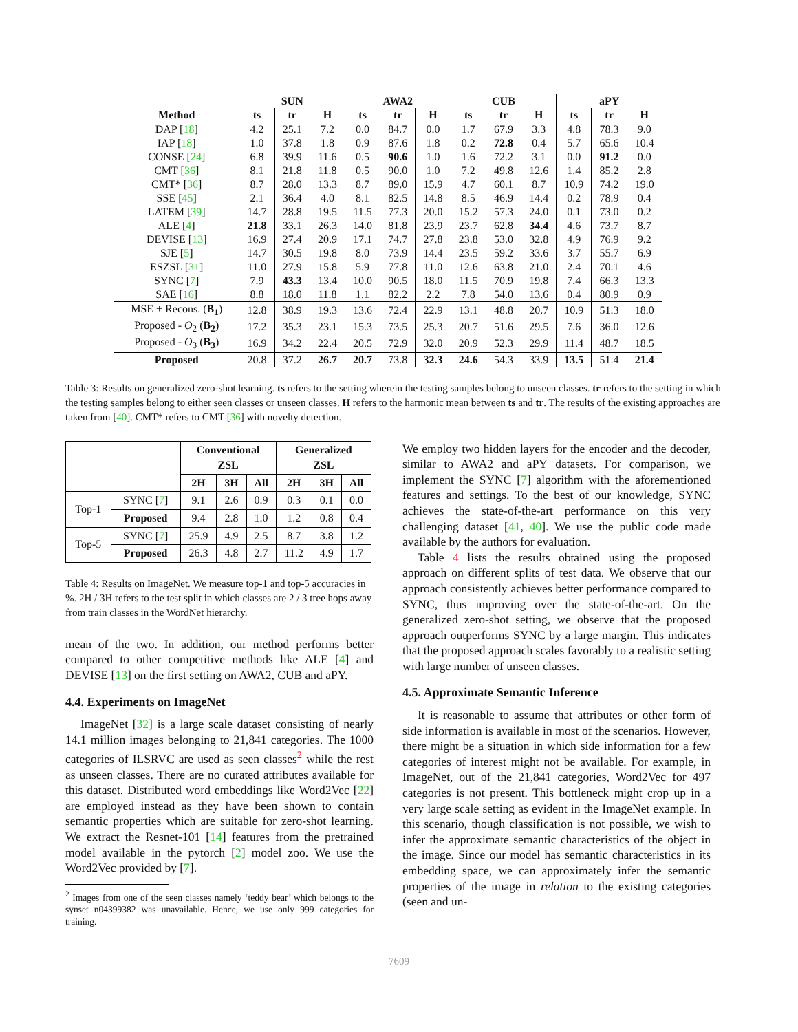| | SUN | | | AWA2 | | | CUB | | | aPY | | |
| --- | --- | --- | --- | --- | --- | --- | --- | --- | --- | --- | --- | --- |
| Method | ts | tr | H | ts | tr | H | ts | tr | H | ts | tr | H |
| DAP [ 18 ] | 4.2 | 25.1 | 7.2 | 0.0 | 84.7 | 0.0 | 1.7 | 67.9 | 3.3 | 4.8 | 78.3 | 9.0 |
| IAP [ 18 ] | 1.0 | 37.8 | 1.8 | 0.9 | 87.6 | 1.8 | 0.2 | 72.8 | 0.4 | 5.7 | 65.6 | 10.4 |
| CONSE [ 24 ] | 6.8 | 39.9 | 11.6 | 0.5 | 90.6 | 1.0 | 1.6 | 72.2 | 3.1 | 0.0 | 91.2 | 0.0 |
| CMT [ 36 ] | 8.1 | 21.8 | 11.8 | 0.5 | 90.0 | 1.0 | 7.2 | 49.8 | 12.6 | 1.4 | 85.2 | 2.8 |
| CMT* [ 36 ] | 8.7 | 28.0 | 13.3 | 8.7 | 89.0 | 15.9 | 4.7 | 60.1 | 8.7 | 10.9 | 74.2 | 19.0 |
| SSE [ 45 ] | 2.1 | 36.4 | 4.0 | 8.1 | 82.5 | 14.8 | 8.5 | 46.9 | 14.4 | 0.2 | 78.9 | 0.4 |
| LATEM [ 39 ] | 14.7 | 28.8 | 19.5 | 11.5 | 77.3 | 20.0 | 15.2 | 57.3 | 24.0 | 0.1 | 73.0 | 0.2 |
| ALE [ 4 ] | 21.8 | 33.1 | 26.3 | 14.0 | 81.8 | 23.9 | 23.7 | 62.8 | 34.4 | 4.6 | 73.7 | 8.7 |
| DEVISE [ 13 ] | 16.9 | 27.4 | 20.9 | 17.1 | 74.7 | 27.8 | 23.8 | 53.0 | 32.8 | 4.9 | 76.9 | 9.2 |
| SJE [ 5 ] | 14.7 | 30.5 | 19.8 | 8.0 | 73.9 | 14.4 | 23.5 | 59.2 | 33.6 | 3.7 | 55.7 | 6.9 |
| ESZSL [ 31 ] | 11.0 | 27.9 | 15.8 | 5.9 | 77.8 | 11.0 | 12.6 | 63.8 | 21.0 | 2.4 | 70.1 | 4.6 |
| SYNC [ 7 ] | 7.9 | 43.3 | 13.4 | 10.0 | 90.5 | 18.0 | 11.5 | 70.9 | 19.8 | 7.4 | 66.3 | 13.3 |
| SAE [ 16 ] | 8.8 | 18.0 | 11.8 | 1.1 | 82.2 | 2.2 | 7.8 | 54.0 | 13.6 | 0.4 | 80.9 | 0.9 |
| MSE + Recons. ( B<sub>1</sub> ) | 12.8 | 38.9 | 19.3 | 13.6 | 72.4 | 22.9 | 13.1 | 48.8 | 20.7 | 10.9 | 51.3 | 18.0 |
| Proposed - O<sub>2</sub> ( B<sub>2</sub> ) | 17.2 | 35.3 | 23.1 | 15.3 | 73.5 | 25.3 | 20.7 | 51.6 | 29.5 | 7.6 | 36.0 | 12.6 |
| Proposed - O<sub>3</sub> ( B<sub>3</sub> ) | 16.9 | 34.2 | 22.4 | 20.5 | 72.9 | 32.0 | 20.9 | 52.3 | 29.9 | 11.4 | 48.7 | 18.5 |
| Proposed | 20.8 | 37.2 | 26.7 | 20.7 | 73.8 | 32.3 | 24.6 | 54.3 | 33.9 | 13.5 | 51.4 | 21.4 |
Table 3: Results on generalized zero-shot learning. ts refers to the setting wherein the testing samples belong to unseen classes. tr refers to the setting in which the testing samples belong to either seen classes or unseen classes. H refers to the harmonic mean between ts and tr. The results of the existing approaches are taken from [40]. CMT* refers to CMT [36] with novelty detection.
| | | Conventional ZSL | | | Generalized ZSL | | |
| --- | --- | --- | --- | --- | --- | --- | --- |
| | | 2H | 3H | All | 2H | 3H | All |
| Top-1 | SYNC [ 7 ] | 9.1 | 2.6 | 0.9 | 0.3 | 0.1 | 0.0 |
| | Proposed | 9.4 | 2.8 | 1.0 | 1.2 | 0.8 | 0.4 |
| Top-5 | SYNC [ 7 ] | 25.9 | 4.9 | 2.5 | 8.7 | 3.8 | 1.2 |
| | Proposed | 26.3 | 4.8 | 2.7 | 11.2 | 4.9 | 1.7 |
Table 4: Results on ImageNet. We measure top-1 and top-5 accuracies in %. 2H / 3H refers to the test split in which classes are 2 / 3 tree hops away from train classes in the WordNet hierarchy.
mean of the two. In addition, our method performs better compared to other competitive methods like ALE [4] and DEVISE [13] on the first setting on AWA2, CUB and aPY.
4.4. Experiments on ImageNet
ImageNet [32] is a large scale dataset consisting of nearly 14.1 million images belonging to 21,841 categories. The 1000 categories of ILSRVC are used as seen classes<sup>2</sup> while the rest as unseen classes. There are no curated attributes available for this dataset. Distributed word embeddings like Word2Vec [22] are employed instead as they have been shown to contain semantic properties which are suitable for zero-shot learning. We extract the Resnet-101 [14] features from the pretrained model available in the pytorch [2] model zoo. We use the Word2Vec provided by [7].
<sup>2</sup> Images from one of the seen classes namely ‘teddy bear’ which belongs to the synset n04399382 was unavailable. Hence, we use only 999 categories for training.
We employ two hidden layers for the encoder and the decoder, similar to AWA2 and aPY datasets. For comparison, we implement the SYNC [7] algorithm with the aforementioned features and settings. To the best of our knowledge, SYNC achieves the state-of-the-art performance on this very challenging dataset [41, 40]. We use the public code made available by the authors for evaluation.
Table 4 lists the results obtained using the proposed approach on different splits of test data. We observe that our approach consistently achieves better performance compared to SYNC, thus improving over the state-of-the-art. On the generalized zero-shot setting, we observe that the proposed approach outperforms SYNC by a large margin. This indicates that the proposed approach scales favorably to a realistic setting with large number of unseen classes.
4.5. Approximate Semantic Inference
It is reasonable to assume that attributes or other form of side information is available in most of the scenarios. However, there might be a situation in which side information for a few categories of interest might not be available. For example, in ImageNet, out of the 21,841 categories, Word2Vec for 497 categories is not present. This bottleneck might crop up in a very large scale setting as evident in the ImageNet example. In this scenario, though classification is not possible, we wish to infer the approximate semantic characteristics of the object in the image. Since our model has semantic characteristics in its embedding space, we can approximately infer the semantic properties of the image in relation to the existing categories (seen and un-
7609